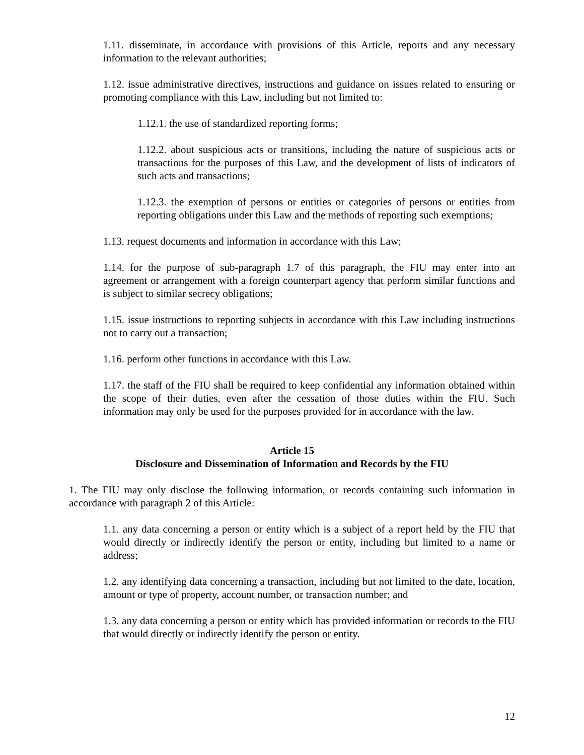1.11. disseminate, in accordance with provisions of this Article, reports and any necessary information to the relevant authorities;
1.12. issue administrative directives, instructions and guidance on issues related to ensuring or promoting compliance with this Law, including but not limited to:
1.12.1. the use of standardized reporting forms;
1.12.2. about suspicious acts or transitions, including the nature of suspicious acts or transactions for the purposes of this Law, and the development of lists of indicators of such acts and transactions;
1.12.3. the exemption of persons or entities or categories of persons or entities from reporting obligations under this Law and the methods of reporting such exemptions;
1.13. request documents and information in accordance with this Law;
1.14. for the purpose of sub-paragraph 1.7 of this paragraph, the FIU may enter into an agreement or arrangement with a foreign counterpart agency that perform similar functions and is subject to similar secrecy obligations;
1.15. issue instructions to reporting subjects in accordance with this Law including instructions not to carry out a transaction;
1.16. perform other functions in accordance with this Law.
1.17. the staff of the FIU shall be required to keep confidential any information obtained within the scope of their duties, even after the cessation of those duties within the FIU. Such information may only be used for the purposes provided for in accordance with the law.
Article 15
Disclosure and Dissemination of Information and Records by the FIU
1. The FIU may only disclose the following information, or records containing such information in accordance with paragraph 2 of this Article:
1.1. any data concerning a person or entity which is a subject of a report held by the FIU that would directly or indirectly identify the person or entity, including but limited to a name or address;
1.2. any identifying data concerning a transaction, including but not limited to the date, location, amount or type of property, account number, or transaction number; and
1.3. any data concerning a person or entity which has provided information or records to the FIU that would directly or indirectly identify the person or entity.
12